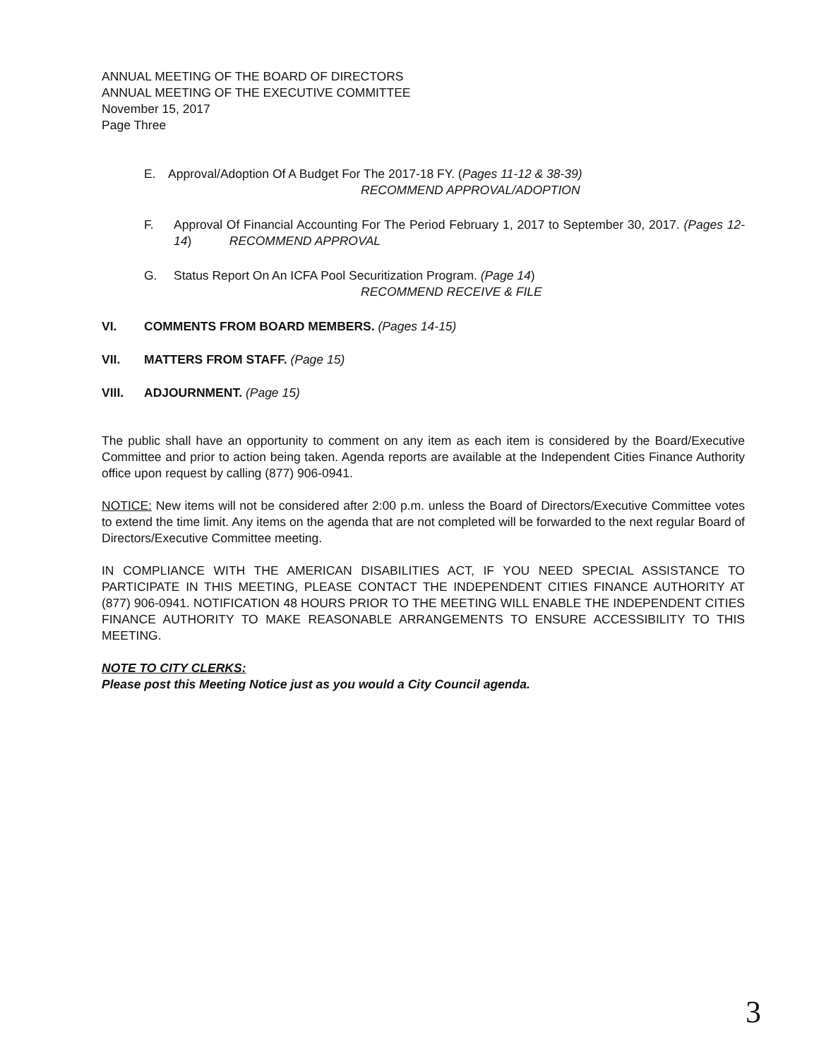ANNUAL MEETING OF THE BOARD OF DIRECTORS
ANNUAL MEETING OF THE EXECUTIVE COMMITTEE
November 15, 2017
Page Three
E. Approval/Adoption Of A Budget For The 2017-18 FY. (Pages 11-12 & 38-39)
RECOMMEND APPROVAL/ADOPTION
F. Approval Of Financial Accounting For The Period February 1, 2017 to September 30, 2017. (Pages 12-14) RECOMMEND APPROVAL
G. Status Report On An ICFA Pool Securitization Program. (Page 14)
RECOMMEND RECEIVE & FILE
VI. COMMENTS FROM BOARD MEMBERS. (Pages 14-15)
VII. MATTERS FROM STAFF. (Page 15)
VIII. ADJOURNMENT. (Page 15)
The public shall have an opportunity to comment on any item as each item is considered by the Board/Executive Committee and prior to action being taken. Agenda reports are available at the Independent Cities Finance Authority office upon request by calling (877) 906-0941.
NOTICE: New items will not be considered after 2:00 p.m. unless the Board of Directors/Executive Committee votes to extend the time limit. Any items on the agenda that are not completed will be forwarded to the next regular Board of Directors/Executive Committee meeting.
IN COMPLIANCE WITH THE AMERICAN DISABILITIES ACT, IF YOU NEED SPECIAL ASSISTANCE TO PARTICIPATE IN THIS MEETING, PLEASE CONTACT THE INDEPENDENT CITIES FINANCE AUTHORITY AT (877) 906-0941. NOTIFICATION 48 HOURS PRIOR TO THE MEETING WILL ENABLE THE INDEPENDENT CITIES FINANCE AUTHORITY TO MAKE REASONABLE ARRANGEMENTS TO ENSURE ACCESSIBILITY TO THIS MEETING.
NOTE TO CITY CLERKS:
Please post this Meeting Notice just as you would a City Council agenda.
3